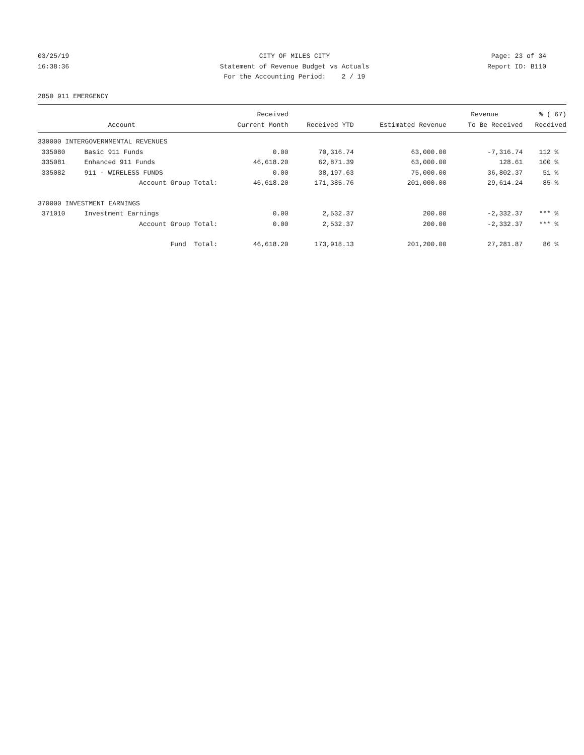03/25/19 16:38:36
CITY OF MILES CITY Statement of Revenue Budget vs Actuals For the Accounting Period: 2 / 19
Page: 23 of 34 Report ID: B110
2850 911 EMERGENCY
| | | Received | | | Revenue | % ( 67) |
| --- | --- | --- | --- | --- | --- | --- |
| | Account | Current Month | Received YTD | Estimated Revenue | To Be Received | Received |
| 330000 INTERGOVERNMENTAL REVENUES | | | | | | |
| 335080 | Basic 911 Funds | 0.00 | 70,316.74 | 63,000.00 | -7,316.74 | 112 % |
| 335081 | Enhanced 911 Funds | 46,618.20 | 62,871.39 | 63,000.00 | 128.61 | 100 % |
| 335082 | 911 - WIRELESS FUNDS | 0.00 | 38,197.63 | 75,000.00 | 36,802.37 | 51 % |
| | Account Group Total: | 46,618.20 | 171,385.76 | 201,000.00 | 29,614.24 | 85 % |
| 370000 INVESTMENT EARNINGS | | | | | | |
| 371010 | Investment Earnings | 0.00 | 2,532.37 | 200.00 | -2,332.37 | *** % |
| | Account Group Total: | 0.00 | 2,532.37 | 200.00 | -2,332.37 | *** % |
| | Fund Total: | 46,618.20 | 173,918.13 | 201,200.00 | 27,281.87 | 86 % |